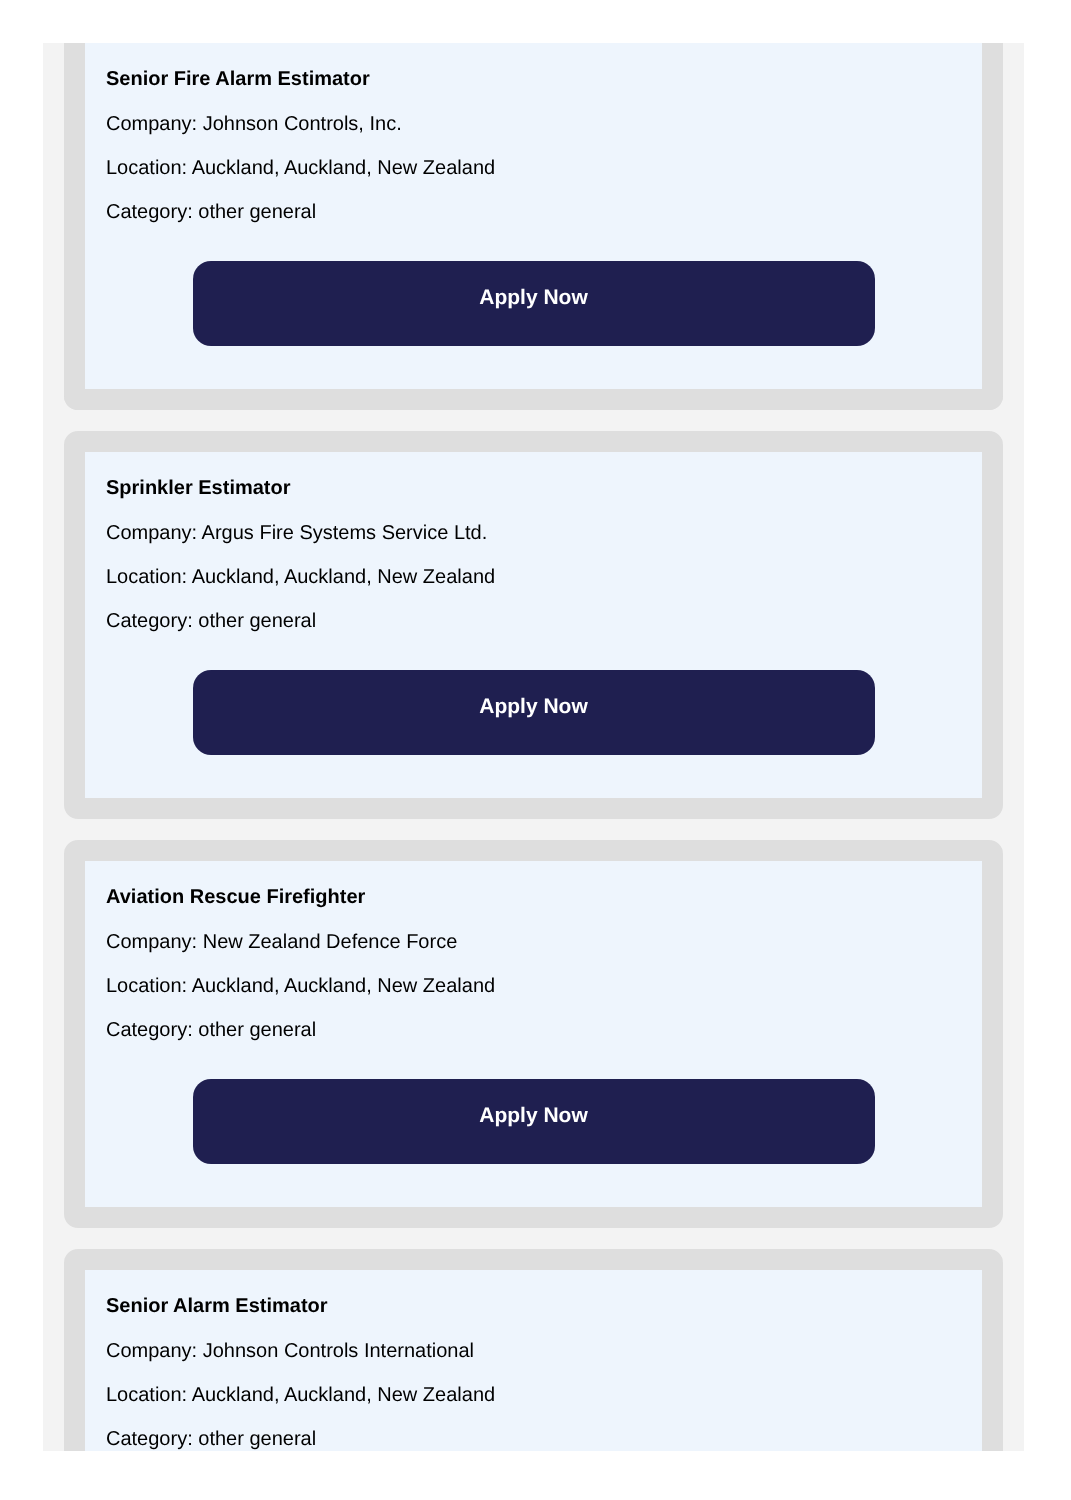Senior Fire Alarm Estimator
Company: Johnson Controls, Inc.
Location: Auckland, Auckland, New Zealand
Category: other general
Apply Now
Sprinkler Estimator
Company: Argus Fire Systems Service Ltd.
Location: Auckland, Auckland, New Zealand
Category: other general
Apply Now
Aviation Rescue Firefighter
Company: New Zealand Defence Force
Location: Auckland, Auckland, New Zealand
Category: other general
Apply Now
Senior Alarm Estimator
Company: Johnson Controls International
Location: Auckland, Auckland, New Zealand
Category: other general